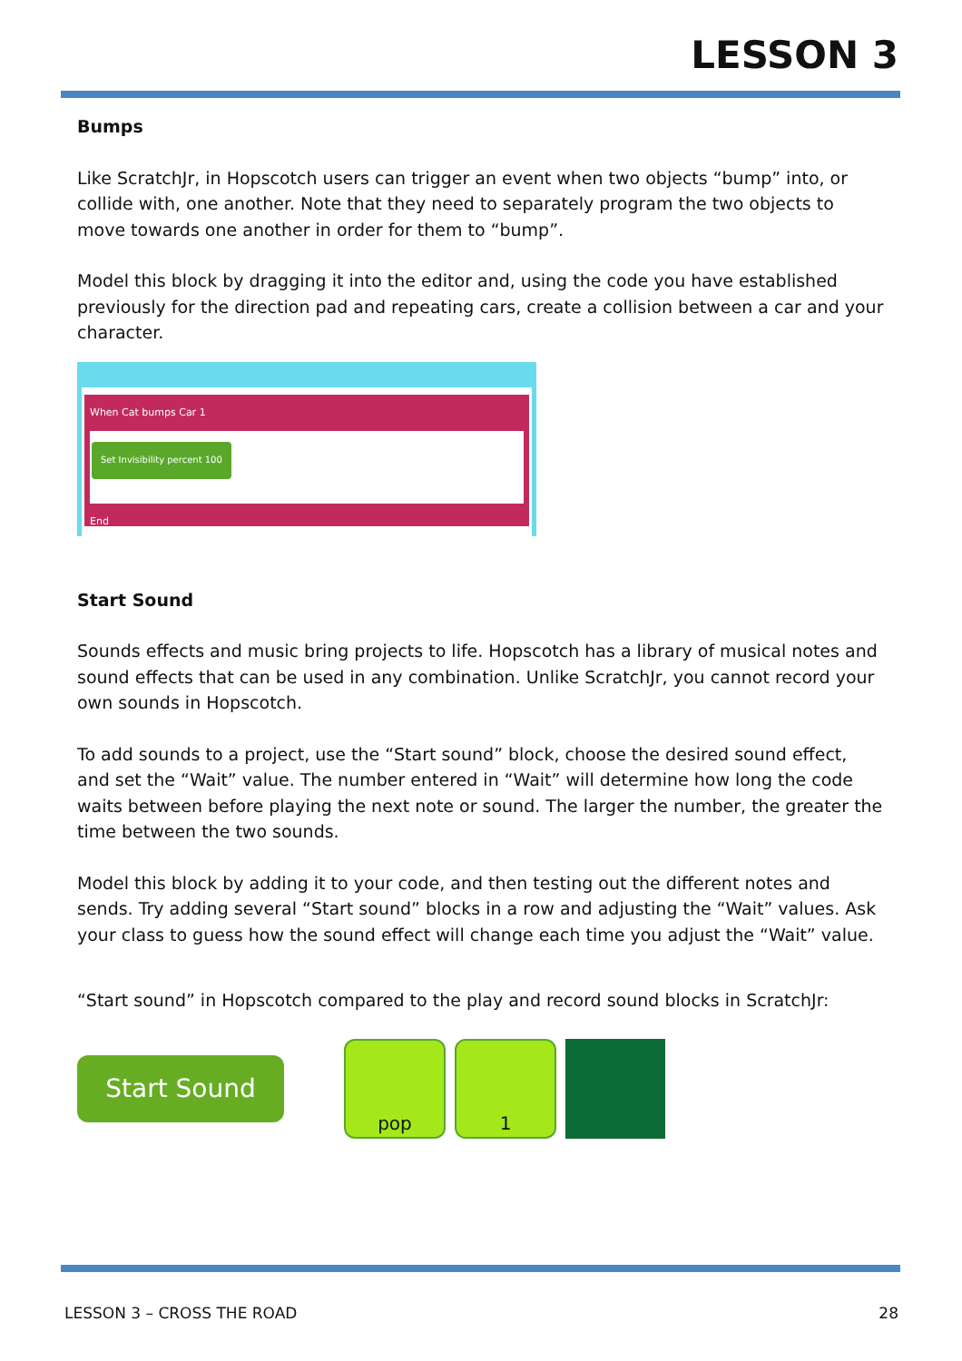LESSON 3
Bumps
Like ScratchJr, in Hopscotch users can trigger an event when two objects “bump” into, or collide with, one another. Note that they need to separately program the two objects to move towards one another in order for them to “bump”.
Model this block by dragging it into the editor and, using the code you have established previously for the direction pad and repeating cars, create a collision between a car and your character.
When Cat bumps Car 1
Set Invisibility percent 100
End
Start Sound
Sounds effects and music bring projects to life. Hopscotch has a library of musical notes and sound effects that can be used in any combination. Unlike ScratchJr, you cannot record your own sounds in Hopscotch.
To add sounds to a project, use the “Start sound” block, choose the desired sound effect, and set the “Wait” value. The number entered in “Wait” will determine how long the code waits between before playing the next note or sound. The larger the number, the greater the time between the two sounds.
Model this block by adding it to your code, and then testing out the different notes and sends. Try adding several “Start sound” blocks in a row and adjusting the “Wait” values. Ask your class to guess how the sound effect will change each time you adjust the “Wait” value.
“Start sound” in Hopscotch compared to the play and record sound blocks in ScratchJr:
Start Sound
pop 1
LESSON 3 – CROSS THE ROAD 28